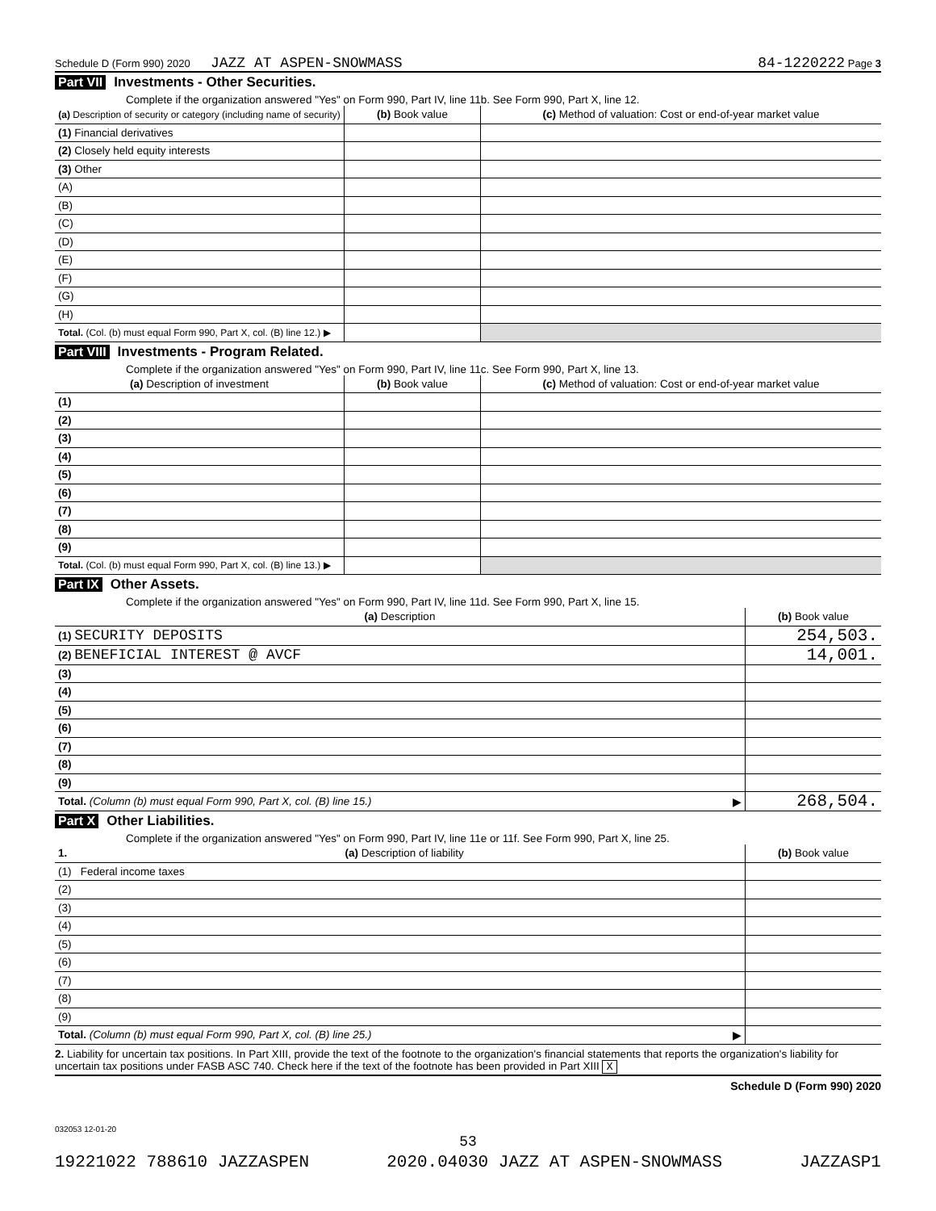Schedule D (Form 990) 2020 JAZZ AT ASPEN-SNOWMASS 84-1220222 Page 3
Part VII Investments - Other Securities.
Complete if the organization answered "Yes" on Form 990, Part IV, line 11b. See Form 990, Part X, line 12.
| (a) Description of security or category (including name of security) | (b) Book value | (c) Method of valuation: Cost or end-of-year market value |
| --- | --- | --- |
| (1) Financial derivatives | | |
| (2) Closely held equity interests | | |
| (3) Other | | |
| (A) | | |
| (B) | | |
| (C) | | |
| (D) | | |
| (E) | | |
| (F) | | |
| (G) | | |
| (H) | | |
| Total. (Col. (b) must equal Form 990, Part X, col. (B) line 12.) ▶ | | |
Part VIII Investments - Program Related.
Complete if the organization answered "Yes" on Form 990, Part IV, line 11c. See Form 990, Part X, line 13.
| (a) Description of investment | (b) Book value | (c) Method of valuation: Cost or end-of-year market value |
| --- | --- | --- |
| (1) | | |
| (2) | | |
| (3) | | |
| (4) | | |
| (5) | | |
| (6) | | |
| (7) | | |
| (8) | | |
| (9) | | |
| Total. (Col. (b) must equal Form 990, Part X, col. (B) line 13.) ▶ | | |
Part IX Other Assets.
Complete if the organization answered "Yes" on Form 990, Part IV, line 11d. See Form 990, Part X, line 15.
| (a) Description | (b) Book value |
| --- | --- |
| (1) SECURITY DEPOSITS | 254,503. |
| (2) BENEFICIAL INTEREST @ AVCF | 14,001. |
| (3) | |
| (4) | |
| (5) | |
| (6) | |
| (7) | |
| (8) | |
| (9) | |
| Total. (Column (b) must equal Form 990, Part X, col. (B) line 15.) ▶ | 268,504. |
Part X Other Liabilities.
Complete if the organization answered "Yes" on Form 990, Part IV, line 11e or 11f. See Form 990, Part X, line 25.
| 1. (a) Description of liability | (b) Book value |
| --- | --- |
| (1) Federal income taxes | |
| (2) | |
| (3) | |
| (4) | |
| (5) | |
| (6) | |
| (7) | |
| (8) | |
| (9) | |
| Total. (Column (b) must equal Form 990, Part X, col. (B) line 25.) ▶ | |
2. Liability for uncertain tax positions. In Part XIII, provide the text of the footnote to the organization's financial statements that reports the organization's liability for uncertain tax positions under FASB ASC 740. Check here if the text of the footnote has been provided in Part XIII X
Schedule D (Form 990) 2020
032053 12-01-20
53
19221022 788610 JAZZASPEN 2020.04030 JAZZ AT ASPEN-SNOWMASS JAZZASP1